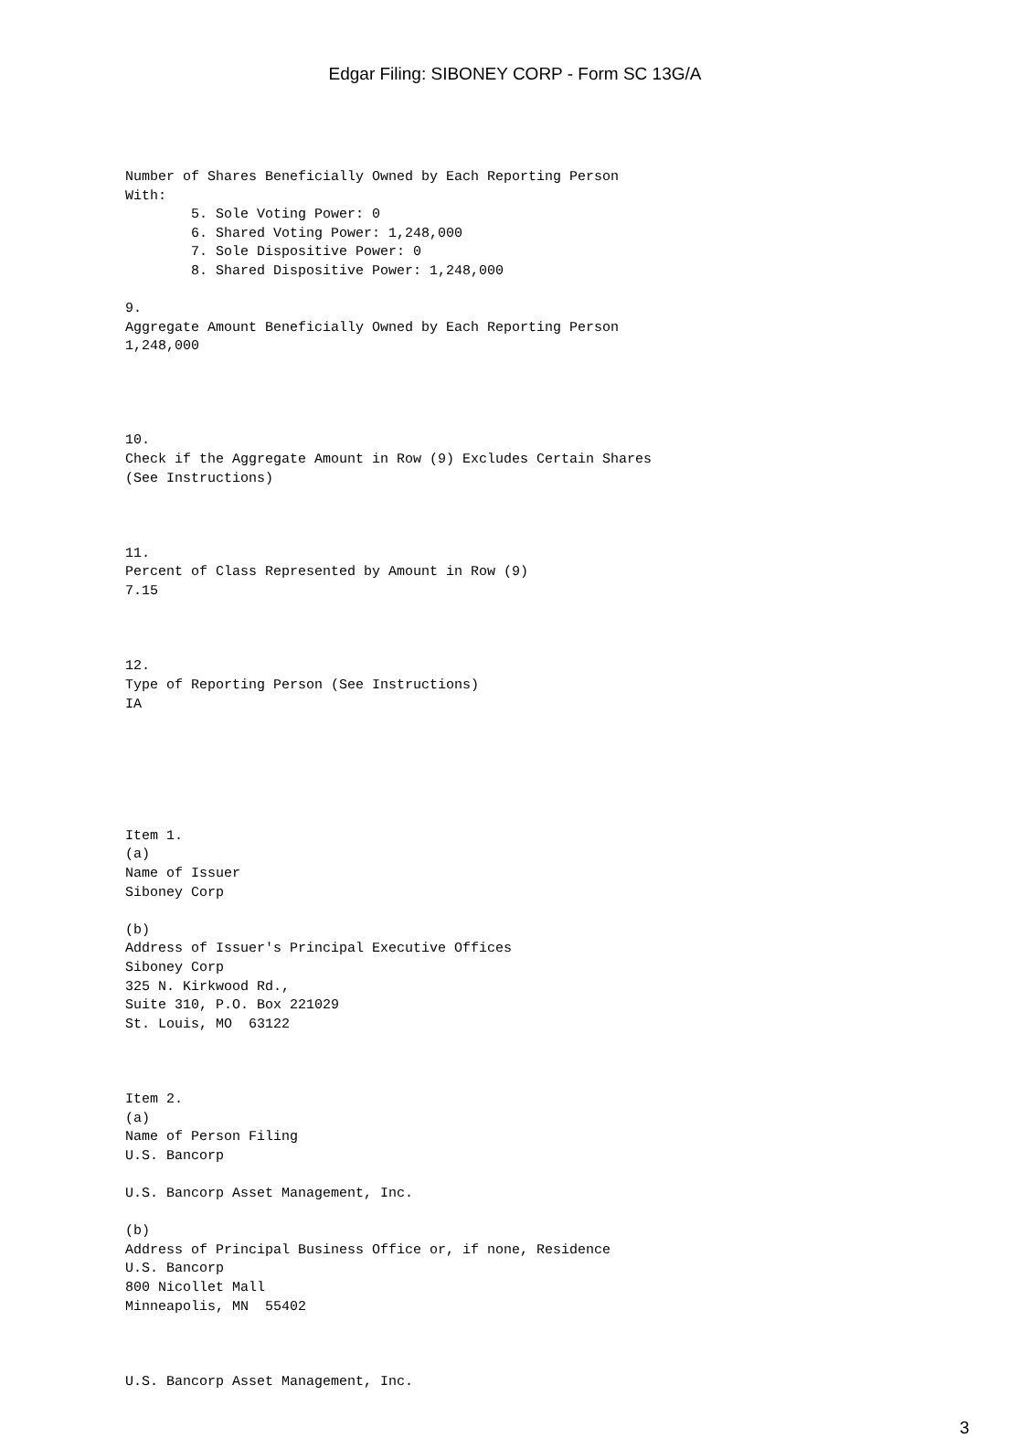Edgar Filing: SIBONEY CORP - Form SC 13G/A
Number of Shares Beneficially Owned by Each Reporting Person
With:
        5. Sole Voting Power: 0
        6. Shared Voting Power: 1,248,000
        7. Sole Dispositive Power: 0
        8. Shared Dispositive Power: 1,248,000

9.
Aggregate Amount Beneficially Owned by Each Reporting Person
1,248,000




10.
Check if the Aggregate Amount in Row (9) Excludes Certain Shares
(See Instructions)



11.
Percent of Class Represented by Amount in Row (9)
7.15



12.
Type of Reporting Person (See Instructions)
IA






Item 1.
(a)
Name of Issuer
Siboney Corp

(b)
Address of Issuer's Principal Executive Offices
Siboney Corp
325 N. Kirkwood Rd.,
Suite 310, P.O. Box 221029
St. Louis, MO  63122



Item 2.
(a)
Name of Person Filing
U.S. Bancorp

U.S. Bancorp Asset Management, Inc.

(b)
Address of Principal Business Office or, if none, Residence
U.S. Bancorp
800 Nicollet Mall
Minneapolis, MN  55402



U.S. Bancorp Asset Management, Inc.
3